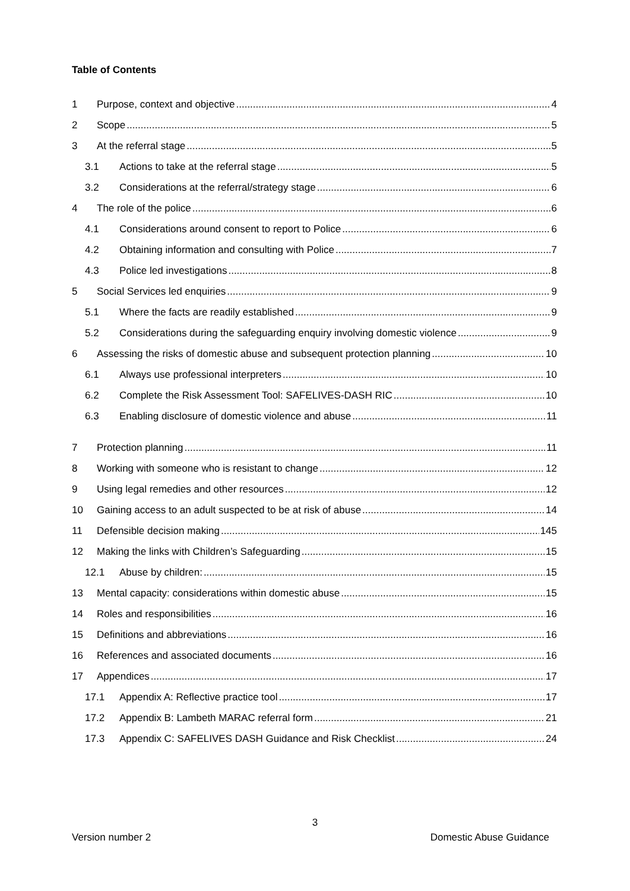Table of Contents
1 Purpose, context and objective 4
2 Scope 5
3 At the referral stage 5
3.1 Actions to take at the referral stage 5
3.2 Considerations at the referral/strategy stage 6
4 The role of the police 6
4.1 Considerations around consent to report to Police 6
4.2 Obtaining information and consulting with Police 7
4.3 Police led investigations 8
5 Social Services led enquiries 9
5.1 Where the facts are readily established 9
5.2 Considerations during the safeguarding enquiry involving domestic violence 9
6 Assessing the risks of domestic abuse and subsequent protection planning 10
6.1 Always use professional interpreters 10
6.2 Complete the Risk Assessment Tool: SAFELIVES-DASH RIC 10
6.3 Enabling disclosure of domestic violence and abuse 11
7 Protection planning 11
8 Working with someone who is resistant to change 12
9 Using legal remedies and other resources 12
10 Gaining access to an adult suspected to be at risk of abuse 14
11 Defensible decision making 145
12 Making the links with Children’s Safeguarding 15
12.1 Abuse by children: 15
13 Mental capacity: considerations within domestic abuse 15
14 Roles and responsibilities 16
15 Definitions and abbreviations 16
16 References and associated documents 16
17 Appendices 17
17.1 Appendix A: Reflective practice tool 17
17.2 Appendix B: Lambeth MARAC referral form 21
17.3 Appendix C: SAFELIVES DASH Guidance and Risk Checklist 24
3
Version number 2 Domestic Abuse Guidance